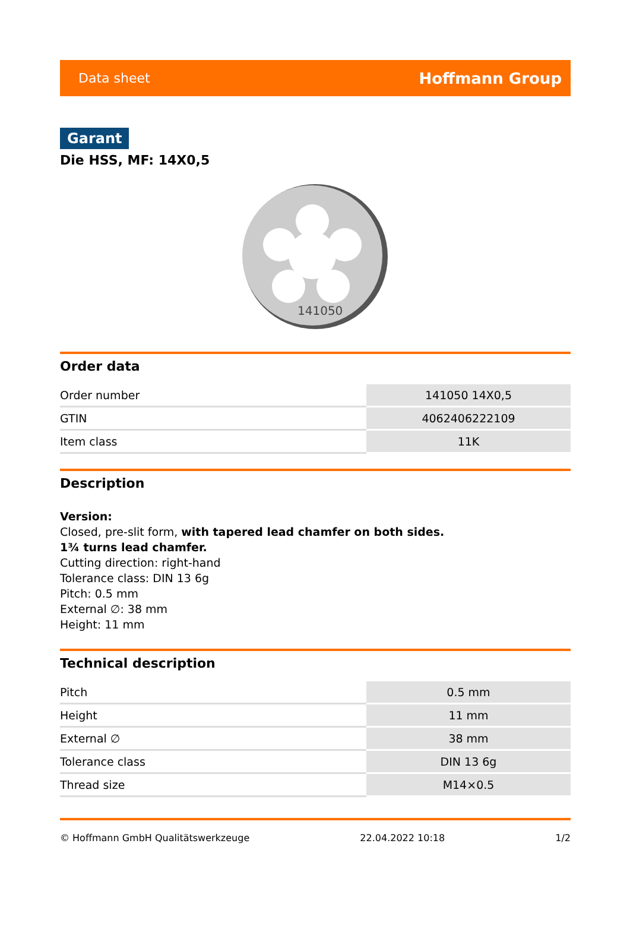Data sheet Hoffmann Group
Garant
Die HSS, MF: 14X0,5
141050
Order data
| Order number | 141050 14X0,5 |
| GTIN | 4062406222109 |
| Item class | 11K |
Description
Version:
Closed, pre-slit form, with tapered lead chamfer on both sides.
1¾ turns lead chamfer.
Cutting direction: right-hand
Tolerance class: DIN 13 6g
Pitch: 0.5 mm
External ∅: 38 mm
Height: 11 mm
Technical description
| Pitch | 0.5 mm |
| Height | 11 mm |
| External ∅ | 38 mm |
| Tolerance class | DIN 13 6g |
| Thread size | M14×0.5 |
© Hoffmann GmbH Qualitätswerkzeuge 22.04.2022 10:18 1/2